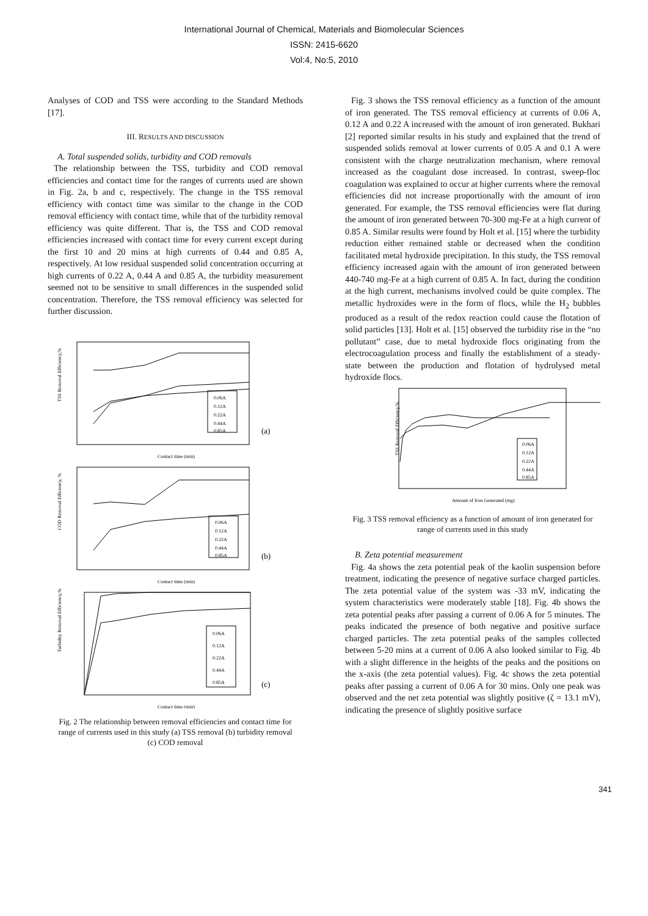International Journal of Chemical, Materials and Biomolecular Sciences
ISSN: 2415-6620
Vol:4, No:5, 2010
Analyses of COD and TSS were according to the Standard Methods [17].
III. RESULTS AND DISCUSSION
A. Total suspended solids, turbidity and COD removals
The relationship between the TSS, turbidity and COD removal efficiencies and contact time for the ranges of currents used are shown in Fig. 2a, b and c, respectively. The change in the TSS removal efficiency with contact time was similar to the change in the COD removal efficiency with contact time, while that of the turbidity removal efficiency was quite different. That is, the TSS and COD removal efficiencies increased with contact time for every current except during the first 10 and 20 mins at high currents of 0.44 and 0.85 A, respectively. At low residual suspended solid concentration occurring at high currents of 0.22 A, 0.44 A and 0.85 A, the turbidity measurement seemed not to be sensitive to small differences in the suspended solid concentration. Therefore, the TSS removal efficiency was selected for further discussion.
TSS Removal Efficiency,%
Contact time (min)
0.06A
0.12A
0.22A
0.44A
0.85A
(a)
COD Removal Efficiency, %
Contact time (min)
0.06A
0.12A
0.22A
0.44A
0.85A
(b)
Turbidity Removal Efficiency,%
Contact time (min)
0.06A
0.12A
0.22A
0.44A
0.85A
(c)
Fig. 2 The relationship between removal efficiencies and contact time for range of currents used in this study (a) TSS removal (b) turbidity removal (c) COD removal
Fig. 3 shows the TSS removal efficiency as a function of the amount of iron generated. The TSS removal efficiency at currents of 0.06 A, 0.12 A and 0.22 A increased with the amount of iron generated. Bukhari [2] reported similar results in his study and explained that the trend of suspended solids removal at lower currents of 0.05 A and 0.1 A were consistent with the charge neutralization mechanism, where removal increased as the coagulant dose increased. In contrast, sweep-floc coagulation was explained to occur at higher currents where the removal efficiencies did not increase proportionally with the amount of iron generated. For example, the TSS removal efficiencies were flat during the amount of iron generated between 70-300 mg-Fe at a high current of 0.85 A. Similar results were found by Holt et al. [15] where the turbidity reduction either remained stable or decreased when the condition facilitated metal hydroxide precipitation. In this study, the TSS removal efficiency increased again with the amount of iron generated between 440-740 mg-Fe at a high current of 0.85 A. In fact, during the condition at the high current, mechanisms involved could be quite complex. The metallic hydroxides were in the form of flocs, while the H<sub>2</sub> bubbles produced as a result of the redox reaction could cause the flotation of solid particles [13]. Holt et al. [15] observed the turbidity rise in the “no pollutant” case, due to metal hydroxide flocs originating from the electrocoagulation process and finally the establishment of a steady-state between the production and flotation of hydrolysed metal hydroxide flocs.
TSS Removal Efficiency,%
Amount of Iron Generated (mg)
0.06A
0.12A
0.22A
0.44A
0.85A
Fig. 3 TSS removal efficiency as a function of amount of iron generated for range of currents used in this study
B. Zeta potential measurement
Fig. 4a shows the zeta potential peak of the kaolin suspension before treatment, indicating the presence of negative surface charged particles. The zeta potential value of the system was -33 mV, indicating the system characteristics were moderately stable [18]. Fig. 4b shows the zeta potential peaks after passing a current of 0.06 A for 5 minutes. The peaks indicated the presence of both negative and positive surface charged particles. The zeta potential peaks of the samples collected between 5-20 mins at a current of 0.06 A also looked similar to Fig. 4b with a slight difference in the heights of the peaks and the positions on the x-axis (the zeta potential values). Fig. 4c shows the zeta potential peaks after passing a current of 0.06 A for 30 mins. Only one peak was observed and the net zeta potential was slightly positive (ζ = 13.1 mV), indicating the presence of slightly positive surface
341